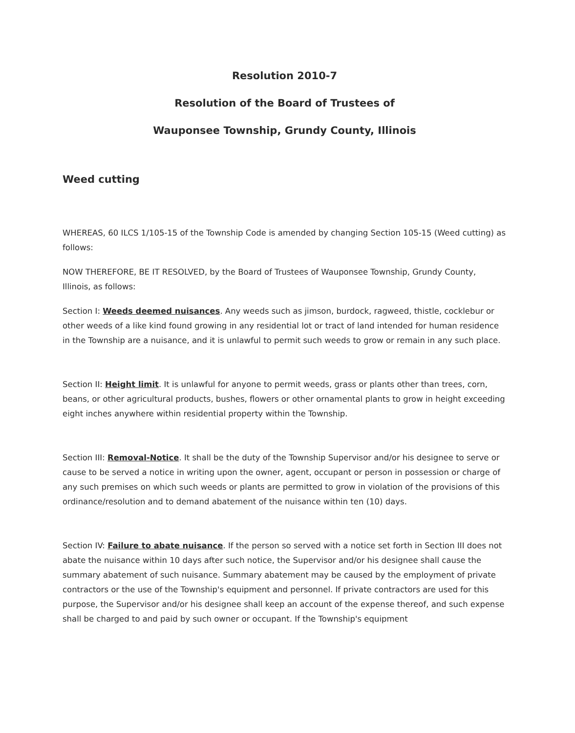Resolution 2010-7
Resolution of the Board of Trustees of
Wauponsee Township, Grundy County, Illinois
Weed cutting
WHEREAS, 60 ILCS 1/105-15 of the Township Code is amended by changing Section 105-15 (Weed cutting) as follows:
NOW THEREFORE, BE IT RESOLVED, by the Board of Trustees of Wauponsee Township, Grundy County, Illinois, as follows:
Section I: Weeds deemed nuisances. Any weeds such as jimson, burdock, ragweed, thistle, cocklebur or other weeds of a like kind found growing in any residential lot or tract of land intended for human residence in the Township are a nuisance, and it is unlawful to permit such weeds to grow or remain in any such place.
Section II: Height limit. It is unlawful for anyone to permit weeds, grass or plants other than trees, corn, beans, or other agricultural products, bushes, flowers or other ornamental plants to grow in height exceeding eight inches anywhere within residential property within the Township.
Section III: Removal-Notice. It shall be the duty of the Township Supervisor and/or his designee to serve or cause to be served a notice in writing upon the owner, agent, occupant or person in possession or charge of any such premises on which such weeds or plants are permitted to grow in violation of the provisions of this ordinance/resolution and to demand abatement of the nuisance within ten (10) days.
Section IV: Failure to abate nuisance. If the person so served with a notice set forth in Section III does not abate the nuisance within 10 days after such notice, the Supervisor and/or his designee shall cause the summary abatement of such nuisance. Summary abatement may be caused by the employment of private contractors or the use of the Township's equipment and personnel. If private contractors are used for this purpose, the Supervisor and/or his designee shall keep an account of the expense thereof, and such expense shall be charged to and paid by such owner or occupant. If the Township's equipment